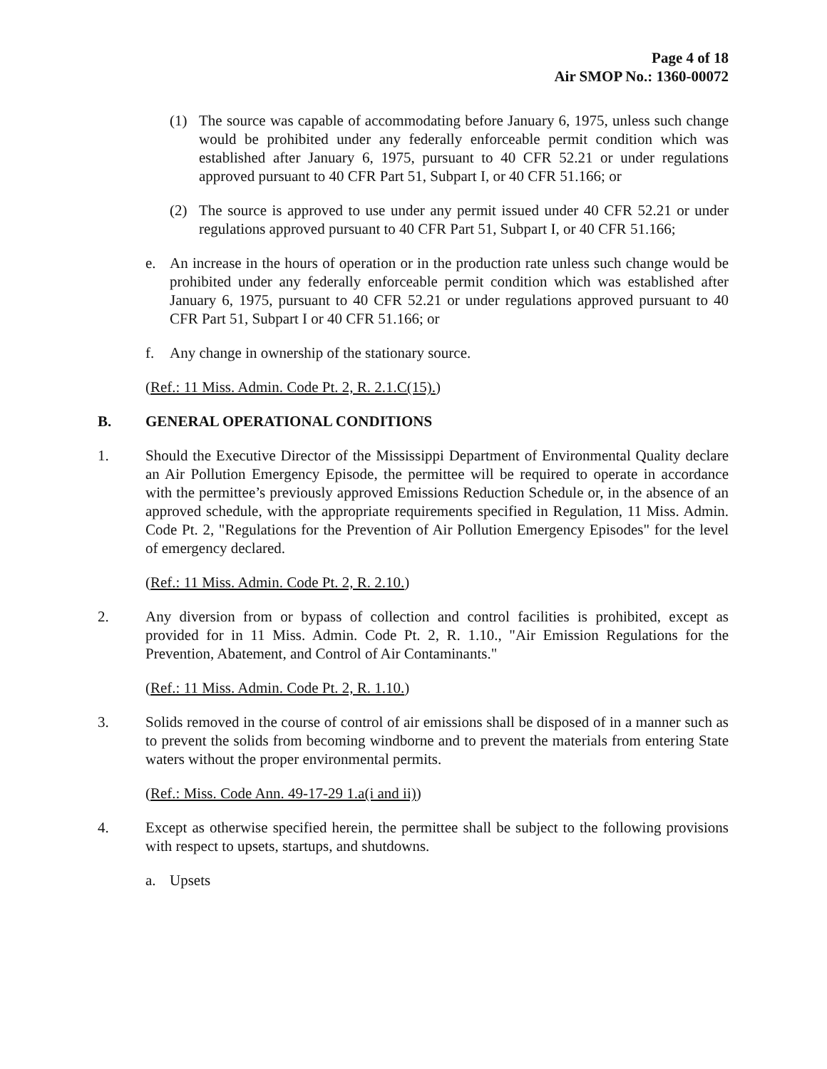Page 4 of 18
Air SMOP No.: 1360-00072
(1) The source was capable of accommodating before January 6, 1975, unless such change would be prohibited under any federally enforceable permit condition which was established after January 6, 1975, pursuant to 40 CFR 52.21 or under regulations approved pursuant to 40 CFR Part 51, Subpart I, or 40 CFR 51.166; or
(2) The source is approved to use under any permit issued under 40 CFR 52.21 or under regulations approved pursuant to 40 CFR Part 51, Subpart I, or 40 CFR 51.166;
e. An increase in the hours of operation or in the production rate unless such change would be prohibited under any federally enforceable permit condition which was established after January 6, 1975, pursuant to 40 CFR 52.21 or under regulations approved pursuant to 40 CFR Part 51, Subpart I or 40 CFR 51.166; or
f. Any change in ownership of the stationary source.
(Ref.: 11 Miss. Admin. Code Pt. 2, R. 2.1.C(15).)
B. GENERAL OPERATIONAL CONDITIONS
1. Should the Executive Director of the Mississippi Department of Environmental Quality declare an Air Pollution Emergency Episode, the permittee will be required to operate in accordance with the permittee’s previously approved Emissions Reduction Schedule or, in the absence of an approved schedule, with the appropriate requirements specified in Regulation, 11 Miss. Admin. Code Pt. 2, "Regulations for the Prevention of Air Pollution Emergency Episodes" for the level of emergency declared.
(Ref.: 11 Miss. Admin. Code Pt. 2, R. 2.10.)
2. Any diversion from or bypass of collection and control facilities is prohibited, except as provided for in 11 Miss. Admin. Code Pt. 2, R. 1.10., "Air Emission Regulations for the Prevention, Abatement, and Control of Air Contaminants."
(Ref.: 11 Miss. Admin. Code Pt. 2, R. 1.10.)
3. Solids removed in the course of control of air emissions shall be disposed of in a manner such as to prevent the solids from becoming windborne and to prevent the materials from entering State waters without the proper environmental permits.
(Ref.: Miss. Code Ann. 49-17-29 1.a(i and ii))
4. Except as otherwise specified herein, the permittee shall be subject to the following provisions with respect to upsets, startups, and shutdowns.
a. Upsets